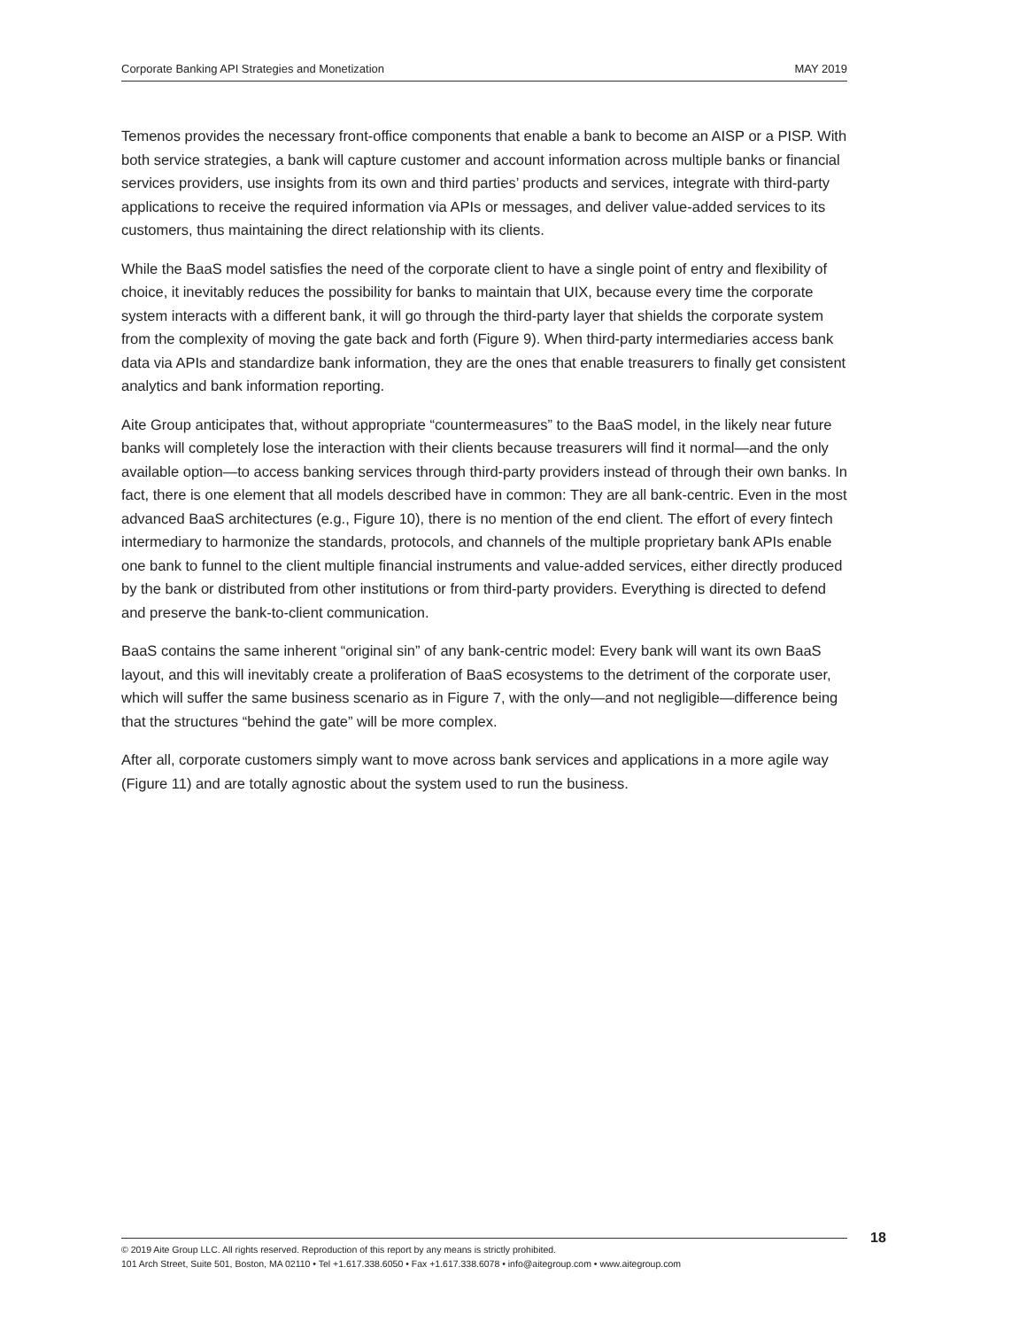Corporate Banking API Strategies and Monetization MAY 2019
Temenos provides the necessary front-office components that enable a bank to become an AISP or a PISP. With both service strategies, a bank will capture customer and account information across multiple banks or financial services providers, use insights from its own and third parties’ products and services, integrate with third-party applications to receive the required information via APIs or messages, and deliver value-added services to its customers, thus maintaining the direct relationship with its clients.
While the BaaS model satisfies the need of the corporate client to have a single point of entry and flexibility of choice, it inevitably reduces the possibility for banks to maintain that UIX, because every time the corporate system interacts with a different bank, it will go through the third-party layer that shields the corporate system from the complexity of moving the gate back and forth (Figure 9). When third-party intermediaries access bank data via APIs and standardize bank information, they are the ones that enable treasurers to finally get consistent analytics and bank information reporting.
Aite Group anticipates that, without appropriate “countermeasures” to the BaaS model, in the likely near future banks will completely lose the interaction with their clients because treasurers will find it normal—and the only available option—to access banking services through third-party providers instead of through their own banks. In fact, there is one element that all models described have in common: They are all bank-centric. Even in the most advanced BaaS architectures (e.g., Figure 10), there is no mention of the end client. The effort of every fintech intermediary to harmonize the standards, protocols, and channels of the multiple proprietary bank APIs enable one bank to funnel to the client multiple financial instruments and value-added services, either directly produced by the bank or distributed from other institutions or from third-party providers. Everything is directed to defend and preserve the bank-to-client communication.
BaaS contains the same inherent “original sin” of any bank-centric model: Every bank will want its own BaaS layout, and this will inevitably create a proliferation of BaaS ecosystems to the detriment of the corporate user, which will suffer the same business scenario as in Figure 7, with the only—and not negligible—difference being that the structures “behind the gate” will be more complex.
After all, corporate customers simply want to move across bank services and applications in a more agile way (Figure 11) and are totally agnostic about the system used to run the business.
© 2019 Aite Group LLC. All rights reserved. Reproduction of this report by any means is strictly prohibited.
101 Arch Street, Suite 501, Boston, MA 02110 • Tel +1.617.338.6050 • Fax +1.617.338.6078 • info@aitegroup.com • www.aitegroup.com
18